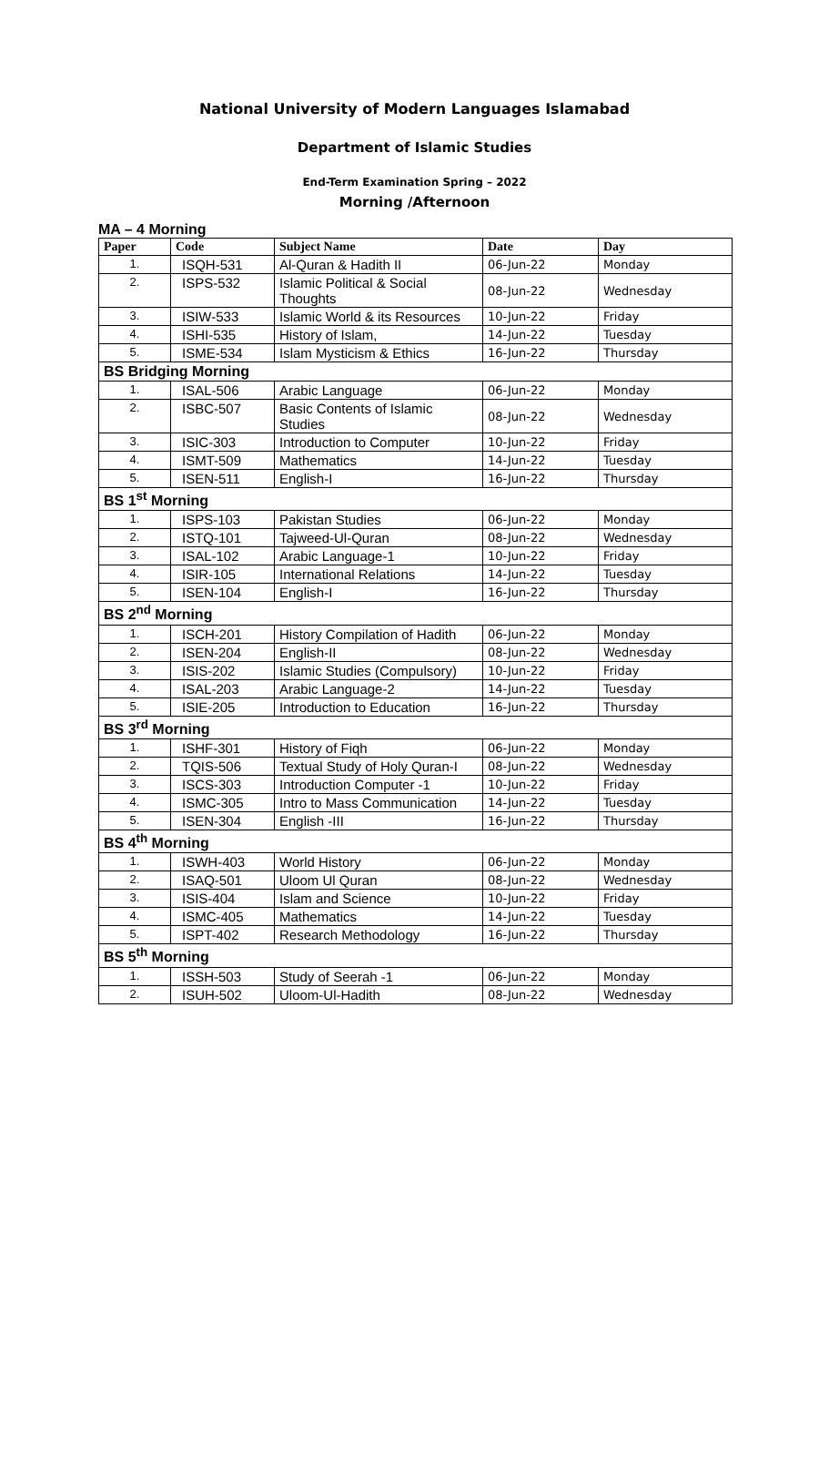National University of Modern Languages Islamabad
Department of Islamic Studies
End-Term Examination Spring – 2022
Morning /Afternoon
MA – 4 Morning
| Paper | Code | Subject Name | Date | Day |
| --- | --- | --- | --- | --- |
| 1. | ISQH-531 | Al-Quran & Hadith II | 06-Jun-22 | Monday |
| 2. | ISPS-532 | Islamic Political & Social Thoughts | 08-Jun-22 | Wednesday |
| 3. | ISIW-533 | Islamic World & its Resources | 10-Jun-22 | Friday |
| 4. | ISHI-535 | History of Islam, | 14-Jun-22 | Tuesday |
| 5. | ISME-534 | Islam Mysticism & Ethics | 16-Jun-22 | Thursday |
| BS Bridging Morning | | | | |
| 1. | ISAL-506 | Arabic Language | 06-Jun-22 | Monday |
| 2. | ISBC-507 | Basic Contents of Islamic Studies | 08-Jun-22 | Wednesday |
| 3. | ISIC-303 | Introduction to Computer | 10-Jun-22 | Friday |
| 4. | ISMT-509 | Mathematics | 14-Jun-22 | Tuesday |
| 5. | ISEN-511 | English-I | 16-Jun-22 | Thursday |
| BS 1<sup>st</sup> Morning | | | | |
| 1. | ISPS-103 | Pakistan Studies | 06-Jun-22 | Monday |
| 2. | ISTQ-101 | Tajweed-Ul-Quran | 08-Jun-22 | Wednesday |
| 3. | ISAL-102 | Arabic Language-1 | 10-Jun-22 | Friday |
| 4. | ISIR-105 | International Relations | 14-Jun-22 | Tuesday |
| 5. | ISEN-104 | English-I | 16-Jun-22 | Thursday |
| BS 2<sup>nd</sup> Morning | | | | |
| 1. | ISCH-201 | History Compilation of Hadith | 06-Jun-22 | Monday |
| 2. | ISEN-204 | English-II | 08-Jun-22 | Wednesday |
| 3. | ISIS-202 | Islamic Studies (Compulsory) | 10-Jun-22 | Friday |
| 4. | ISAL-203 | Arabic Language-2 | 14-Jun-22 | Tuesday |
| 5. | ISIE-205 | Introduction to Education | 16-Jun-22 | Thursday |
| BS 3<sup>rd</sup> Morning | | | | |
| 1. | ISHF-301 | History of Fiqh | 06-Jun-22 | Monday |
| 2. | TQIS-506 | Textual Study of Holy Quran-I | 08-Jun-22 | Wednesday |
| 3. | ISCS-303 | Introduction Computer -1 | 10-Jun-22 | Friday |
| 4. | ISMC-305 | Intro to Mass Communication | 14-Jun-22 | Tuesday |
| 5. | ISEN-304 | English -III | 16-Jun-22 | Thursday |
| BS 4<sup>th</sup> Morning | | | | |
| 1. | ISWH-403 | World History | 06-Jun-22 | Monday |
| 2. | ISAQ-501 | Uloom Ul Quran | 08-Jun-22 | Wednesday |
| 3. | ISIS-404 | Islam and Science | 10-Jun-22 | Friday |
| 4. | ISMC-405 | Mathematics | 14-Jun-22 | Tuesday |
| 5. | ISPT-402 | Research Methodology | 16-Jun-22 | Thursday |
| BS 5<sup>th</sup> Morning | | | | |
| 1. | ISSH-503 | Study of Seerah -1 | 06-Jun-22 | Monday |
| 2. | ISUH-502 | Uloom-Ul-Hadith | 08-Jun-22 | Wednesday |